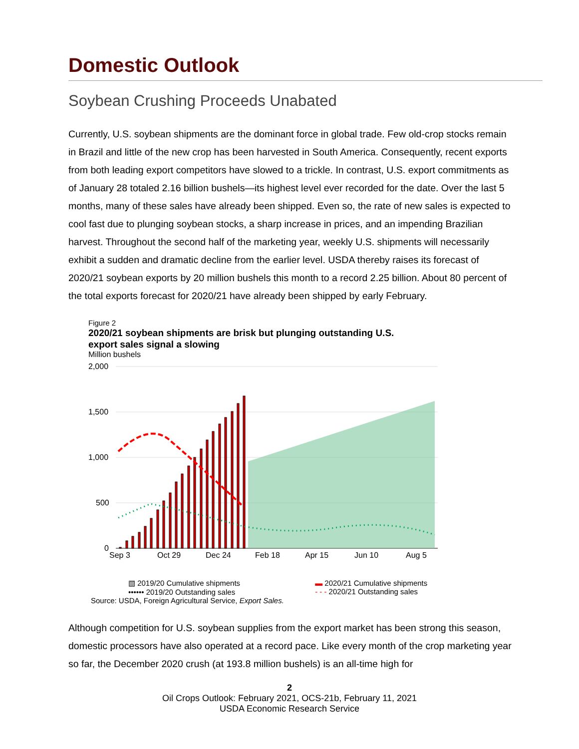Domestic Outlook
Soybean Crushing Proceeds Unabated
Currently, U.S. soybean shipments are the dominant force in global trade. Few old-crop stocks remain in Brazil and little of the new crop has been harvested in South America. Consequently, recent exports from both leading export competitors have slowed to a trickle. In contrast, U.S. export commitments as of January 28 totaled 2.16 billion bushels—its highest level ever recorded for the date. Over the last 5 months, many of these sales have already been shipped. Even so, the rate of new sales is expected to cool fast due to plunging soybean stocks, a sharp increase in prices, and an impending Brazilian harvest. Throughout the second half of the marketing year, weekly U.S. shipments will necessarily exhibit a sudden and dramatic decline from the earlier level. USDA thereby raises its forecast of 2020/21 soybean exports by 20 million bushels this month to a record 2.25 billion. About 80 percent of the total exports forecast for 2020/21 have already been shipped by early February.
Figure 2
2020/21 soybean shipments are brisk but plunging outstanding U.S.
export sales signal a slowing
Million bushels
2,000
1,500
1,000
500
0
Sep 3
Oct 29
Dec 24
Feb 18
Apr 15
Jun 10
Aug 5
▧ 2019/20 Cumulative shipments
•••••• 2019/20 Outstanding sales
▬ 2020/21 Cumulative shipments
‑ ‑ ‑ 2020/21 Outstanding sales
Source: USDA, Foreign Agricultural Service, Export Sales.
Although competition for U.S. soybean supplies from the export market has been strong this season, domestic processors have also operated at a record pace. Like every month of the crop marketing year so far, the December 2020 crush (at 193.8 million bushels) is an all-time high for
2
Oil Crops Outlook: February 2021, OCS-21b, February 11, 2021
USDA Economic Research Service